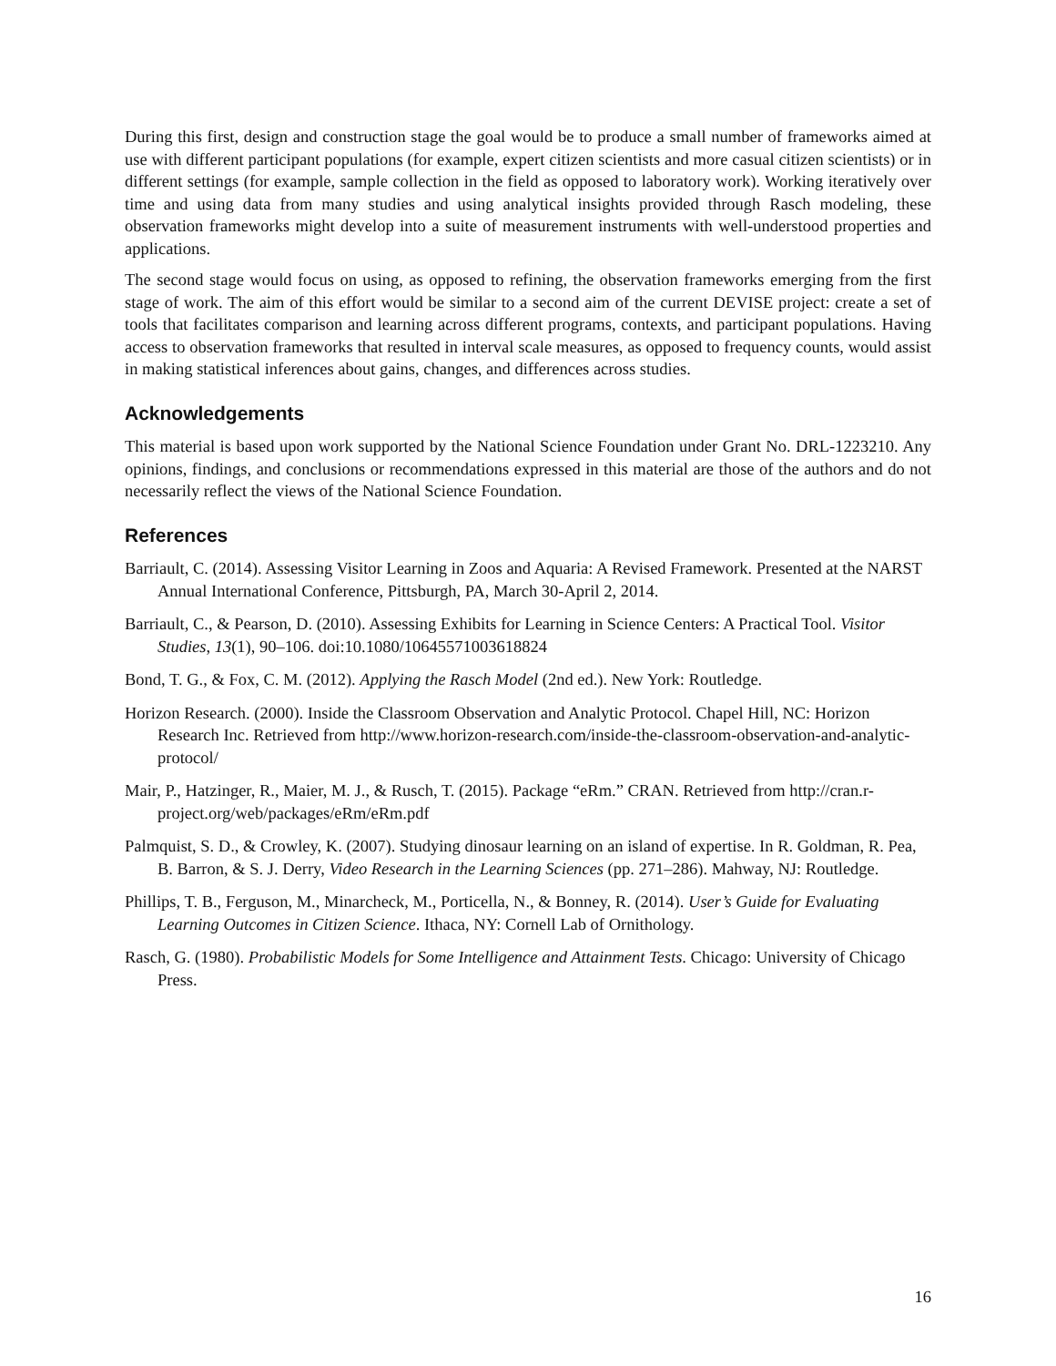During this first, design and construction stage the goal would be to produce a small number of frameworks aimed at use with different participant populations (for example, expert citizen scientists and more casual citizen scientists) or in different settings (for example, sample collection in the field as opposed to laboratory work). Working iteratively over time and using data from many studies and using analytical insights provided through Rasch modeling, these observation frameworks might develop into a suite of measurement instruments with well-understood properties and applications.
The second stage would focus on using, as opposed to refining, the observation frameworks emerging from the first stage of work. The aim of this effort would be similar to a second aim of the current DEVISE project: create a set of tools that facilitates comparison and learning across different programs, contexts, and participant populations. Having access to observation frameworks that resulted in interval scale measures, as opposed to frequency counts, would assist in making statistical inferences about gains, changes, and differences across studies.
Acknowledgements
This material is based upon work supported by the National Science Foundation under Grant No. DRL-1223210. Any opinions, findings, and conclusions or recommendations expressed in this material are those of the authors and do not necessarily reflect the views of the National Science Foundation.
References
Barriault, C. (2014). Assessing Visitor Learning in Zoos and Aquaria: A Revised Framework. Presented at the NARST Annual International Conference, Pittsburgh, PA, March 30-April 2, 2014.
Barriault, C., & Pearson, D. (2010). Assessing Exhibits for Learning in Science Centers: A Practical Tool. Visitor Studies, 13(1), 90–106. doi:10.1080/10645571003618824
Bond, T. G., & Fox, C. M. (2012). Applying the Rasch Model (2nd ed.). New York: Routledge.
Horizon Research. (2000). Inside the Classroom Observation and Analytic Protocol. Chapel Hill, NC: Horizon Research Inc. Retrieved from http://www.horizon-research.com/inside-the-classroom-observation-and-analytic-protocol/
Mair, P., Hatzinger, R., Maier, M. J., & Rusch, T. (2015). Package “eRm.” CRAN. Retrieved from http://cran.r-project.org/web/packages/eRm/eRm.pdf
Palmquist, S. D., & Crowley, K. (2007). Studying dinosaur learning on an island of expertise. In R. Goldman, R. Pea, B. Barron, & S. J. Derry, Video Research in the Learning Sciences (pp. 271–286). Mahway, NJ: Routledge.
Phillips, T. B., Ferguson, M., Minarcheck, M., Porticella, N., & Bonney, R. (2014). User’s Guide for Evaluating Learning Outcomes in Citizen Science. Ithaca, NY: Cornell Lab of Ornithology.
Rasch, G. (1980). Probabilistic Models for Some Intelligence and Attainment Tests. Chicago: University of Chicago Press.
16